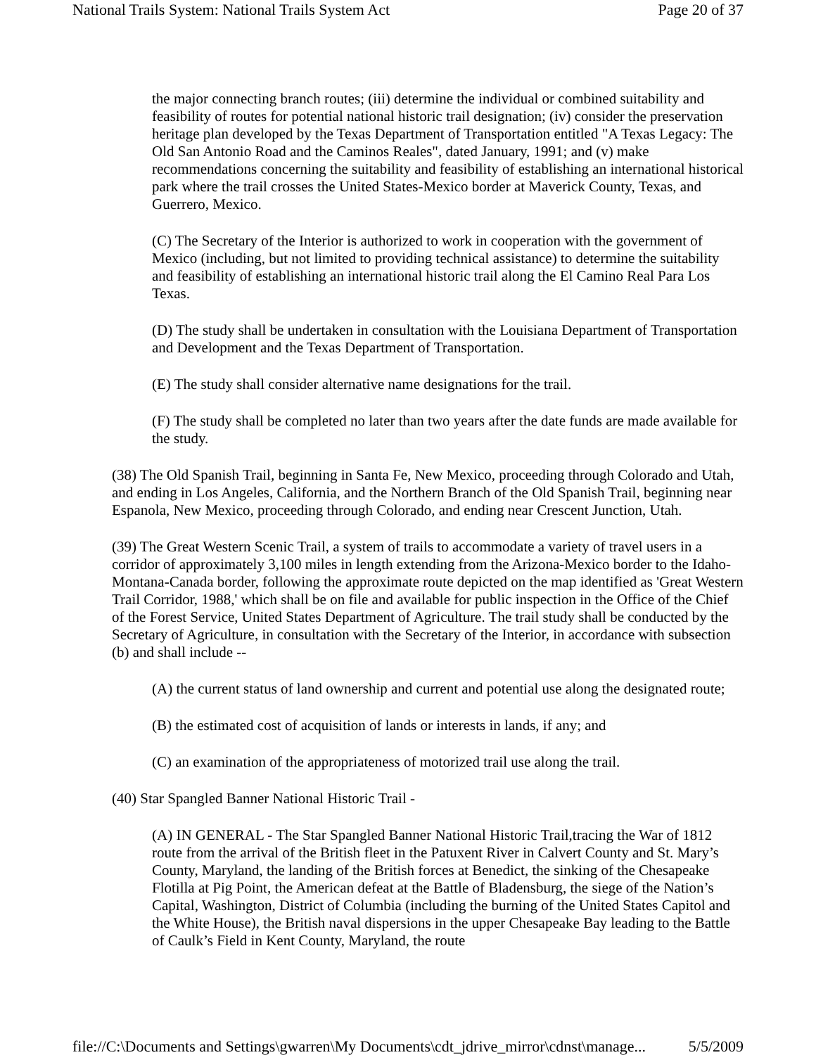National Trails System: National Trails System Act Page 20 of 37
the major connecting branch routes; (iii) determine the individual or combined suitability and feasibility of routes for potential national historic trail designation; (iv) consider the preservation heritage plan developed by the Texas Department of Transportation entitled "A Texas Legacy: The Old San Antonio Road and the Caminos Reales", dated January, 1991; and (v) make recommendations concerning the suitability and feasibility of establishing an international historical park where the trail crosses the United States-Mexico border at Maverick County, Texas, and Guerrero, Mexico.
(C) The Secretary of the Interior is authorized to work in cooperation with the government of Mexico (including, but not limited to providing technical assistance) to determine the suitability and feasibility of establishing an international historic trail along the El Camino Real Para Los Texas.
(D) The study shall be undertaken in consultation with the Louisiana Department of Transportation and Development and the Texas Department of Transportation.
(E) The study shall consider alternative name designations for the trail.
(F) The study shall be completed no later than two years after the date funds are made available for the study.
(38) The Old Spanish Trail, beginning in Santa Fe, New Mexico, proceeding through Colorado and Utah, and ending in Los Angeles, California, and the Northern Branch of the Old Spanish Trail, beginning near Espanola, New Mexico, proceeding through Colorado, and ending near Crescent Junction, Utah.
(39) The Great Western Scenic Trail, a system of trails to accommodate a variety of travel users in a corridor of approximately 3,100 miles in length extending from the Arizona-Mexico border to the Idaho-Montana-Canada border, following the approximate route depicted on the map identified as 'Great Western Trail Corridor, 1988,' which shall be on file and available for public inspection in the Office of the Chief of the Forest Service, United States Department of Agriculture. The trail study shall be conducted by the Secretary of Agriculture, in consultation with the Secretary of the Interior, in accordance with subsection (b) and shall include --
(A) the current status of land ownership and current and potential use along the designated route;
(B) the estimated cost of acquisition of lands or interests in lands, if any; and
(C) an examination of the appropriateness of motorized trail use along the trail.
(40) Star Spangled Banner National Historic Trail -
(A) IN GENERAL - The Star Spangled Banner National Historic Trail,tracing the War of 1812 route from the arrival of the British fleet in the Patuxent River in Calvert County and St. Mary’s County, Maryland, the landing of the British forces at Benedict, the sinking of the Chesapeake Flotilla at Pig Point, the American defeat at the Battle of Bladensburg, the siege of the Nation’s Capital, Washington, District of Columbia (including the burning of the United States Capitol and the White House), the British naval dispersions in the upper Chesapeake Bay leading to the Battle of Caulk’s Field in Kent County, Maryland, the route
file://C:\Documents and Settings\gwarren\My Documents\cdt_jdrive_mirror\cdnst\manage... 5/5/2009